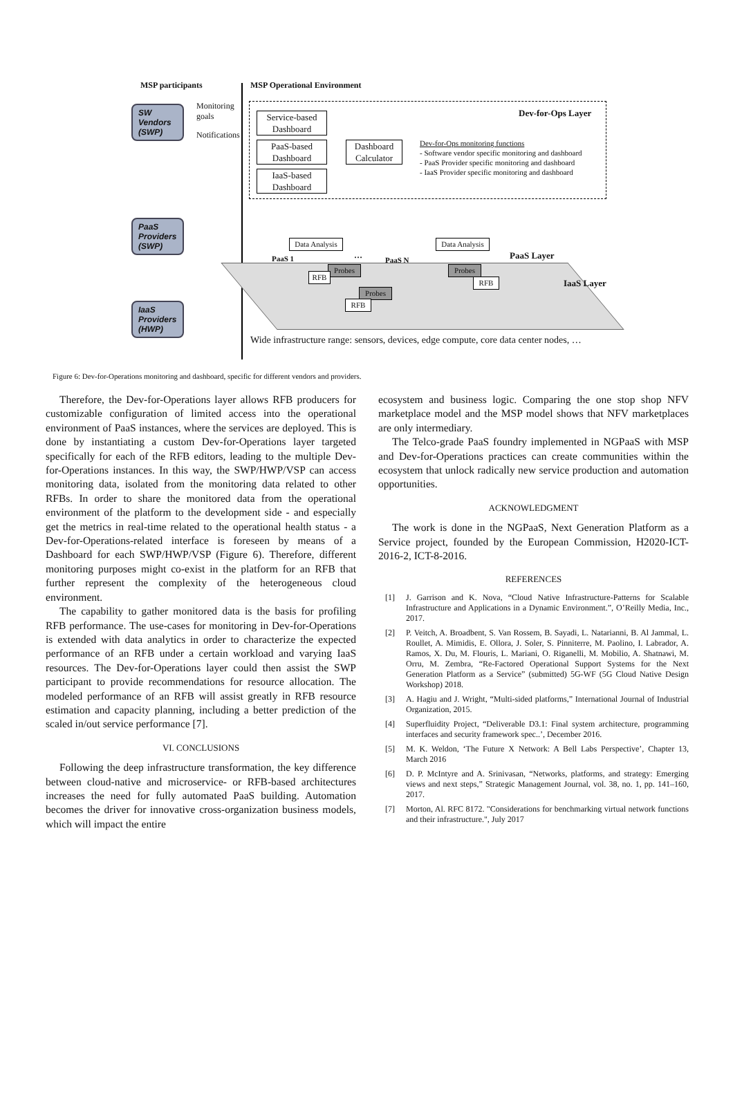MSP participants MSP Operational Environment
SW Vendors (SWP)
PaaS Providers (SWP)
IaaS Providers (HWP)
Monitoring goals
Notifications
Service-based Dashboard
PaaS-based Dashboard
IaaS-based Dashboard
Dashboard Calculator
Dev-for-Ops Layer
Dev-for-Ops monitoring functions
- Software vendor specific monitoring and dashboard
- PaaS Provider specific monitoring and dashboard
- IaaS Provider specific monitoring and dashboard
Data Analysis
Data Analysis
PaaS 1 …
PaaS N PaaS Layer
IaaS Layer
Probes
RFB
Probes
RFB
Probes
RFB
Wide infrastructure range: sensors, devices, edge compute, core data center nodes, …
Figure 6: Dev-for-Operations monitoring and dashboard, specific for different vendors and providers.
Therefore, the Dev-for-Operations layer allows RFB producers for customizable configuration of limited access into the operational environment of PaaS instances, where the services are deployed. This is done by instantiating a custom Dev-for-Operations layer targeted specifically for each of the RFB editors, leading to the multiple Dev-for-Operations instances. In this way, the SWP/HWP/VSP can access monitoring data, isolated from the monitoring data related to other RFBs. In order to share the monitored data from the operational environment of the platform to the development side - and especially get the metrics in real-time related to the operational health status - a Dev-for-Operations-related interface is foreseen by means of a Dashboard for each SWP/HWP/VSP (Figure 6). Therefore, different monitoring purposes might co-exist in the platform for an RFB that further represent the complexity of the heterogeneous cloud environment.
The capability to gather monitored data is the basis for profiling RFB performance. The use-cases for monitoring in Dev-for-Operations is extended with data analytics in order to characterize the expected performance of an RFB under a certain workload and varying IaaS resources. The Dev-for-Operations layer could then assist the SWP participant to provide recommendations for resource allocation. The modeled performance of an RFB will assist greatly in RFB resource estimation and capacity planning, including a better prediction of the scaled in/out service performance [7].
VI. CONCLUSIONS
Following the deep infrastructure transformation, the key difference between cloud-native and microservice- or RFB-based architectures increases the need for fully automated PaaS building. Automation becomes the driver for innovative cross-organization business models, which will impact the entire
ecosystem and business logic. Comparing the one stop shop NFV marketplace model and the MSP model shows that NFV marketplaces are only intermediary.
The Telco-grade PaaS foundry implemented in NGPaaS with MSP and Dev-for-Operations practices can create communities within the ecosystem that unlock radically new service production and automation opportunities.
ACKNOWLEDGMENT
The work is done in the NGPaaS, Next Generation Platform as a Service project, founded by the European Commission, H2020-ICT-2016-2, ICT-8-2016.
REFERENCES
[1] J. Garrison and K. Nova, “Cloud Native Infrastructure-Patterns for Scalable Infrastructure and Applications in a Dynamic Environment.”, O’Reilly Media, Inc., 2017.
[2] P. Veitch, A. Broadbent, S. Van Rossem, B. Sayadi, L. Natarianni, B. Al Jammal, L. Roullet, A. Mimidis, E. Ollora, J. Soler, S. Pinniterre, M. Paolino, I. Labrador, A. Ramos, X. Du, M. Flouris, L. Mariani, O. Riganelli, M. Mobilio, A. Shatnawi, M. Orru, M. Zembra, “Re-Factored Operational Support Systems for the Next Generation Platform as a Service” (submitted) 5G-WF (5G Cloud Native Design Workshop) 2018.
[3] A. Hagiu and J. Wright, “Multi-sided platforms,” International Journal of Industrial Organization, 2015.
[4] Superfluidity Project, “Deliverable D3.1: Final system architecture, programming interfaces and security framework spec..’, December 2016.
[5] M. K. Weldon, ‘The Future X Network: A Bell Labs Perspective’, Chapter 13, March 2016
[6] D. P. McIntyre and A. Srinivasan, “Networks, platforms, and strategy: Emerging views and next steps,” Strategic Management Journal, vol. 38, no. 1, pp. 141–160, 2017.
[7] Morton, Al. RFC 8172. "Considerations for benchmarking virtual network functions and their infrastructure.", July 2017